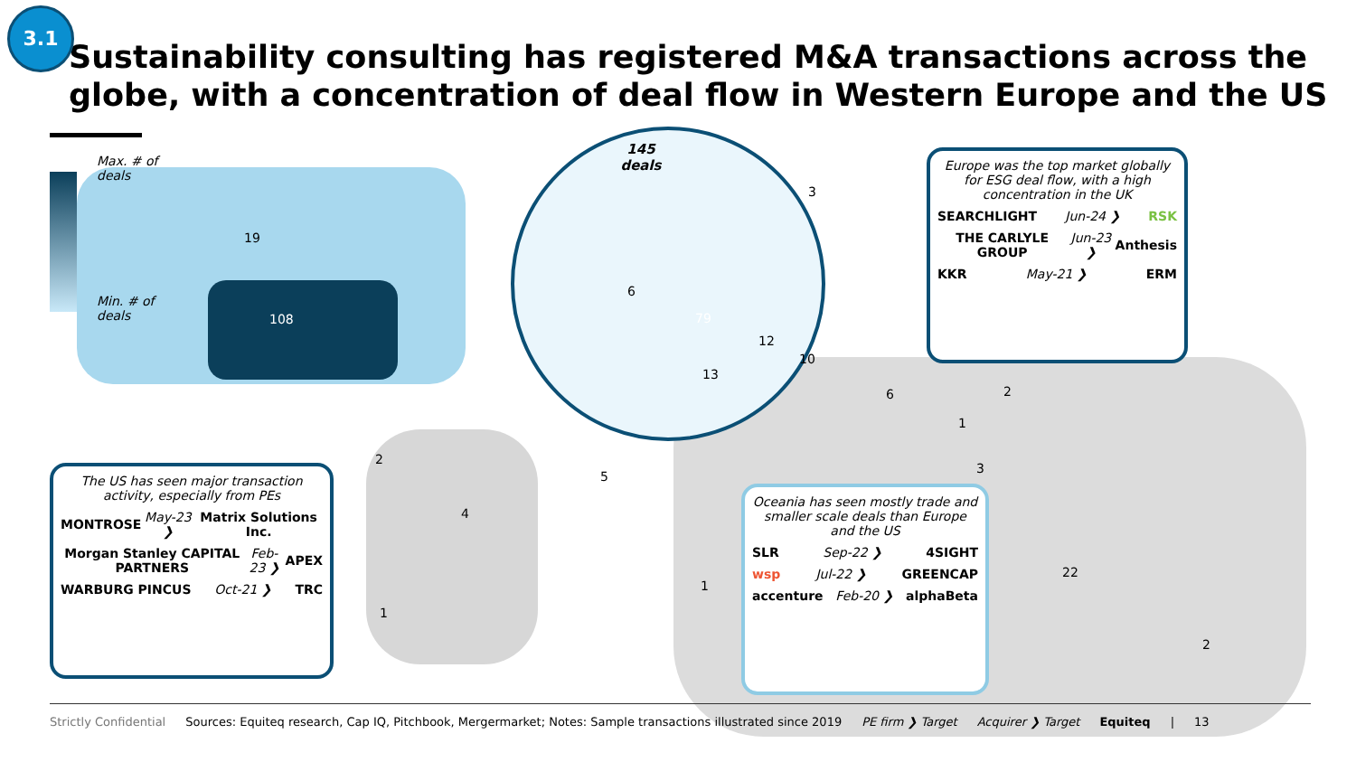3.1
Sustainability consulting has registered M&A transactions across the globe, with a concentration of deal flow in Western Europe and the US
Max. # of deals
Min. # of deals
19
108
2
4
1
1
6
1
2
3
22
2
145
deals
79
13
10
12
5
3
6
The US has seen major transaction activity, especially from PEs
MONTROSE May-23 ❯ Matrix Solutions Inc.
Morgan Stanley CAPITAL PARTNERS Feb-23 ❯ APEX
WARBURG PINCUS Oct-21 ❯ TRC
Europe was the top market globally for ESG deal flow, with a high concentration in the UK
SEARCHLIGHT Jun-24 ❯ RSK
THE CARLYLE GROUP Jun-23 ❯ Anthesis
KKR May-21 ❯ ERM
Oceania has seen mostly trade and smaller scale deals than Europe and the US
SLR Sep-22 ❯ 4SIGHT
wsp Jul-22 ❯ GREENCAP
accenture Feb-20 ❯ alphaBeta
Strictly Confidential Sources: Equiteq research, Cap IQ, Pitchbook, Mergermarket; Notes: Sample transactions illustrated since 2019 PE firm ❯ Target Acquirer ❯ Target Equiteq | 13